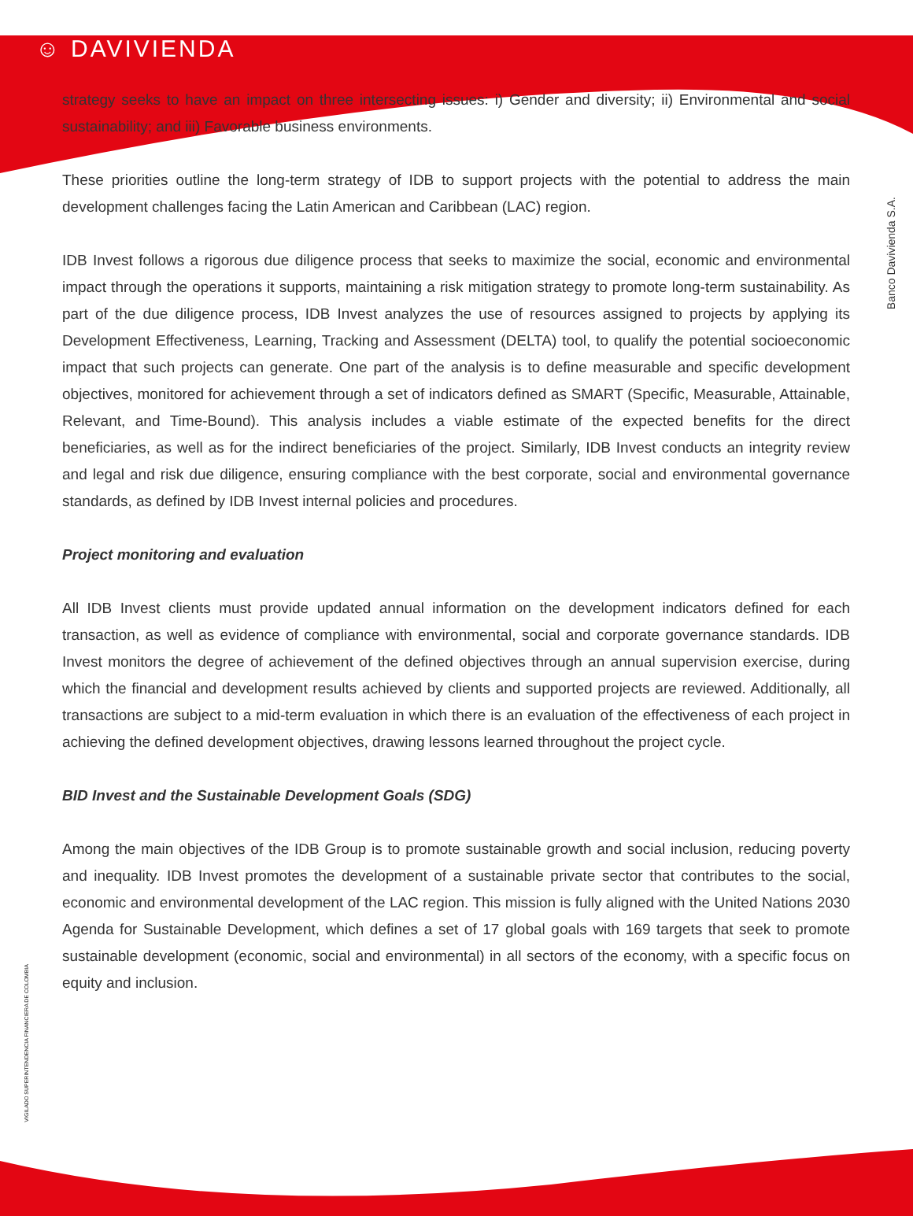☺ DAVIVIENDA
Banco Davivienda S.A.
VIGILADO SUPERINTENDENCIA FINANCIERA DE COLOMBIA
strategy seeks to have an impact on three intersecting issues: i) Gender and diversity; ii) Environmental and social sustainability; and iii) Favorable business environments.
These priorities outline the long-term strategy of IDB to support projects with the potential to address the main development challenges facing the Latin American and Caribbean (LAC) region.
IDB Invest follows a rigorous due diligence process that seeks to maximize the social, economic and environmental impact through the operations it supports, maintaining a risk mitigation strategy to promote long-term sustainability. As part of the due diligence process, IDB Invest analyzes the use of resources assigned to projects by applying its Development Effectiveness, Learning, Tracking and Assessment (DELTA) tool, to qualify the potential socioeconomic impact that such projects can generate. One part of the analysis is to define measurable and specific development objectives, monitored for achievement through a set of indicators defined as SMART (Specific, Measurable, Attainable, Relevant, and Time-Bound). This analysis includes a viable estimate of the expected benefits for the direct beneficiaries, as well as for the indirect beneficiaries of the project. Similarly, IDB Invest conducts an integrity review and legal and risk due diligence, ensuring compliance with the best corporate, social and environmental governance standards, as defined by IDB Invest internal policies and procedures.
Project monitoring and evaluation
All IDB Invest clients must provide updated annual information on the development indicators defined for each transaction, as well as evidence of compliance with environmental, social and corporate governance standards. IDB Invest monitors the degree of achievement of the defined objectives through an annual supervision exercise, during which the financial and development results achieved by clients and supported projects are reviewed. Additionally, all transactions are subject to a mid-term evaluation in which there is an evaluation of the effectiveness of each project in achieving the defined development objectives, drawing lessons learned throughout the project cycle.
BID Invest and the Sustainable Development Goals (SDG)
Among the main objectives of the IDB Group is to promote sustainable growth and social inclusion, reducing poverty and inequality. IDB Invest promotes the development of a sustainable private sector that contributes to the social, economic and environmental development of the LAC region. This mission is fully aligned with the United Nations 2030 Agenda for Sustainable Development, which defines a set of 17 global goals with 169 targets that seek to promote sustainable development (economic, social and environmental) in all sectors of the economy, with a specific focus on equity and inclusion.